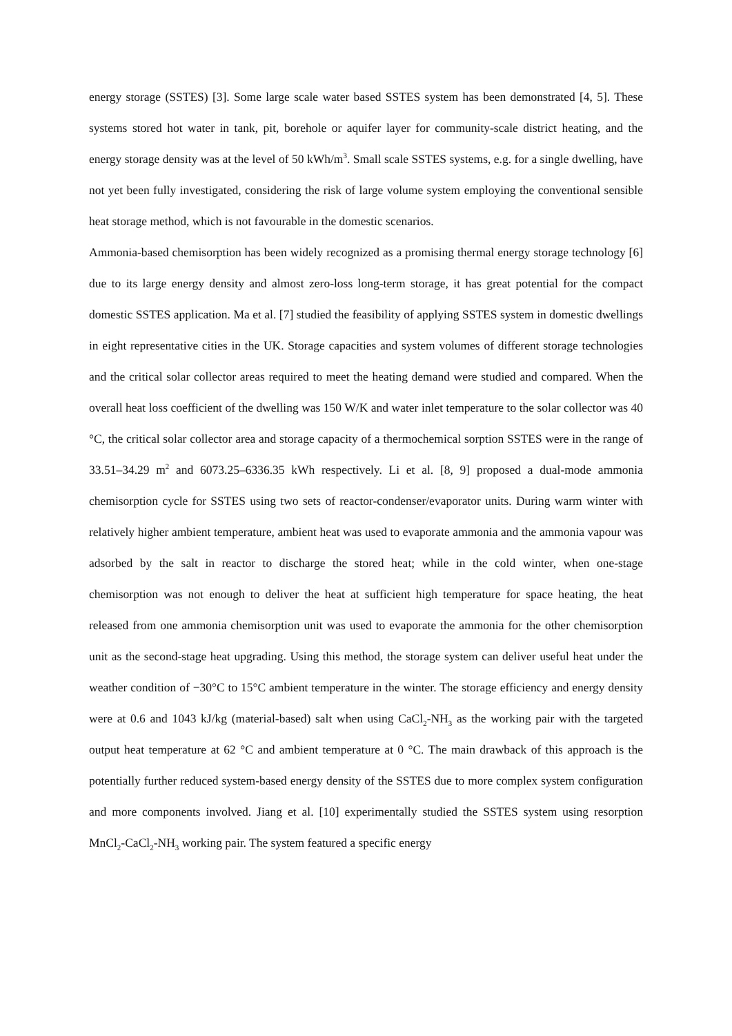energy storage (SSTES) [3]. Some large scale water based SSTES system has been demonstrated [4, 5]. These systems stored hot water in tank, pit, borehole or aquifer layer for community-scale district heating, and the energy storage density was at the level of 50 kWh/m<sup>3</sup>. Small scale SSTES systems, e.g. for a single dwelling, have not yet been fully investigated, considering the risk of large volume system employing the conventional sensible heat storage method, which is not favourable in the domestic scenarios.
Ammonia-based chemisorption has been widely recognized as a promising thermal energy storage technology [6] due to its large energy density and almost zero-loss long-term storage, it has great potential for the compact domestic SSTES application. Ma et al. [7] studied the feasibility of applying SSTES system in domestic dwellings in eight representative cities in the UK. Storage capacities and system volumes of different storage technologies and the critical solar collector areas required to meet the heating demand were studied and compared. When the overall heat loss coefficient of the dwelling was 150 W/K and water inlet temperature to the solar collector was 40 °C, the critical solar collector area and storage capacity of a thermochemical sorption SSTES were in the range of 33.51–34.29 m<sup>2</sup> and 6073.25–6336.35 kWh respectively. Li et al. [8, 9] proposed a dual-mode ammonia chemisorption cycle for SSTES using two sets of reactor-condenser/evaporator units. During warm winter with relatively higher ambient temperature, ambient heat was used to evaporate ammonia and the ammonia vapour was adsorbed by the salt in reactor to discharge the stored heat; while in the cold winter, when one-stage chemisorption was not enough to deliver the heat at sufficient high temperature for space heating, the heat released from one ammonia chemisorption unit was used to evaporate the ammonia for the other chemisorption unit as the second-stage heat upgrading. Using this method, the storage system can deliver useful heat under the weather condition of −30°C to 15°C ambient temperature in the winter. The storage efficiency and energy density were at 0.6 and 1043 kJ/kg (material-based) salt when using CaCl<sub>2</sub>-NH<sub>3</sub> as the working pair with the targeted output heat temperature at 62 °C and ambient temperature at 0 °C. The main drawback of this approach is the potentially further reduced system-based energy density of the SSTES due to more complex system configuration and more components involved. Jiang et al. [10] experimentally studied the SSTES system using resorption MnCl<sub>2</sub>-CaCl<sub>2</sub>-NH<sub>3</sub> working pair. The system featured a specific energy